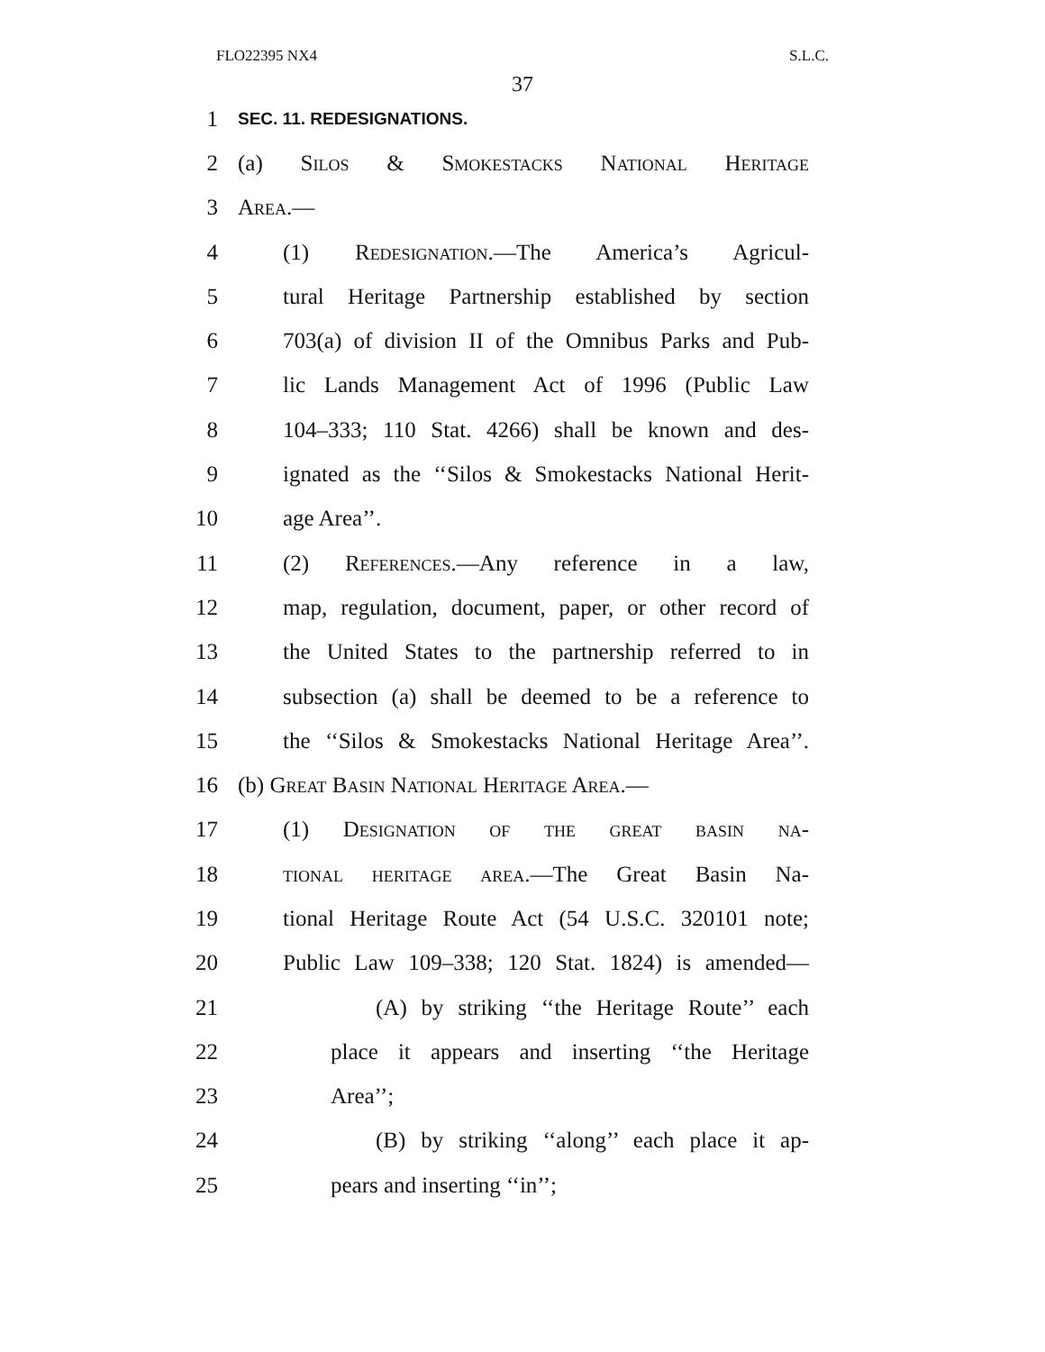FLO22395 NX4 S.L.C.
37
1 SEC. 11. REDESIGNATIONS.
2 (a) Silos & Smokestacks National Heritage
3 Area.—
4 (1) Redesignation.—The America’s Agricul-
5 tural Heritage Partnership established by section
6 703(a) of division II of the Omnibus Parks and Pub-
7 lic Lands Management Act of 1996 (Public Law
8 104–333; 110 Stat. 4266) shall be known and des-
9 ignated as the ‘‘Silos & Smokestacks National Herit-
10 age Area’’.
11 (2) References.—Any reference in a law,
12 map, regulation, document, paper, or other record of
13 the United States to the partnership referred to in
14 subsection (a) shall be deemed to be a reference to
15 the ‘‘Silos & Smokestacks National Heritage Area’’.
16 (b) Great Basin National Heritage Area.—
17 (1) Designation of the great basin na-
18 tional heritage area.—The Great Basin Na-
19 tional Heritage Route Act (54 U.S.C. 320101 note;
20 Public Law 109–338; 120 Stat. 1824) is amended—
21 (A) by striking ‘‘the Heritage Route’’ each
22 place it appears and inserting ‘‘the Heritage
23 Area’’;
24 (B) by striking ‘‘along’’ each place it ap-
25 pears and inserting ‘‘in’’;